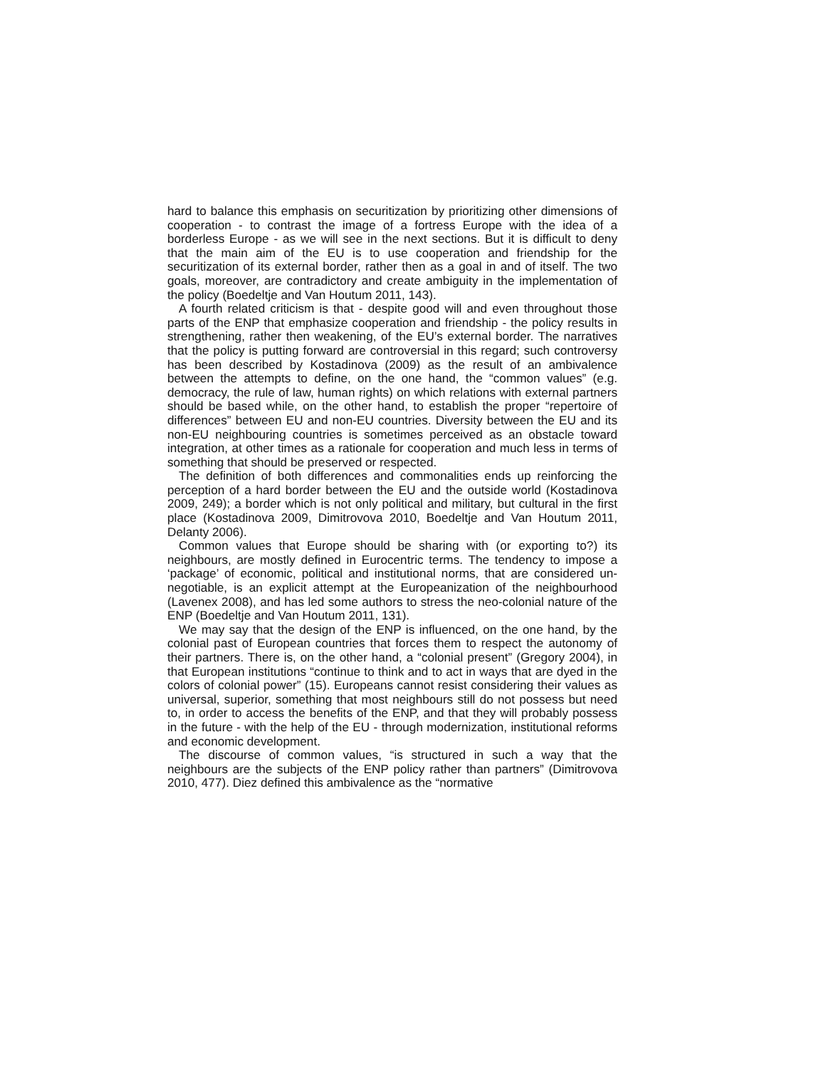hard to balance this emphasis on securitization by prioritizing other dimensions of cooperation - to contrast the image of a fortress Europe with the idea of a borderless Europe - as we will see in the next sections. But it is difficult to deny that the main aim of the EU is to use cooperation and friendship for the securitization of its external border, rather then as a goal in and of itself. The two goals, moreover, are contradictory and create ambiguity in the implementation of the policy (Boedeltje and Van Houtum 2011, 143).
A fourth related criticism is that - despite good will and even throughout those parts of the ENP that emphasize cooperation and friendship - the policy results in strengthening, rather then weakening, of the EU’s external border. The narratives that the policy is putting forward are controversial in this regard; such controversy has been described by Kostadinova (2009) as the result of an ambivalence between the attempts to define, on the one hand, the “common values” (e.g. democracy, the rule of law, human rights) on which relations with external partners should be based while, on the other hand, to establish the proper “repertoire of differences” between EU and non-EU countries. Diversity between the EU and its non-EU neighbouring countries is sometimes perceived as an obstacle toward integration, at other times as a rationale for cooperation and much less in terms of something that should be preserved or respected.
The definition of both differences and commonalities ends up reinforcing the perception of a hard border between the EU and the outside world (Kostadinova 2009, 249); a border which is not only political and military, but cultural in the first place (Kostadinova 2009, Dimitrovova 2010, Boedeltje and Van Houtum 2011, Delanty 2006).
Common values that Europe should be sharing with (or exporting to?) its neighbours, are mostly defined in Eurocentric terms. The tendency to impose a ‘package’ of economic, political and institutional norms, that are considered un-negotiable, is an explicit attempt at the Europeanization of the neighbourhood (Lavenex 2008), and has led some authors to stress the neo-colonial nature of the ENP (Boedeltje and Van Houtum 2011, 131).
We may say that the design of the ENP is influenced, on the one hand, by the colonial past of European countries that forces them to respect the autonomy of their partners. There is, on the other hand, a “colonial present” (Gregory 2004), in that European institutions “continue to think and to act in ways that are dyed in the colors of colonial power” (15). Europeans cannot resist considering their values as universal, superior, something that most neighbours still do not possess but need to, in order to access the benefits of the ENP, and that they will probably possess in the future - with the help of the EU - through modernization, institutional reforms and economic development.
The discourse of common values, “is structured in such a way that the neighbours are the subjects of the ENP policy rather than partners” (Dimitrovova 2010, 477). Diez defined this ambivalence as the “normative